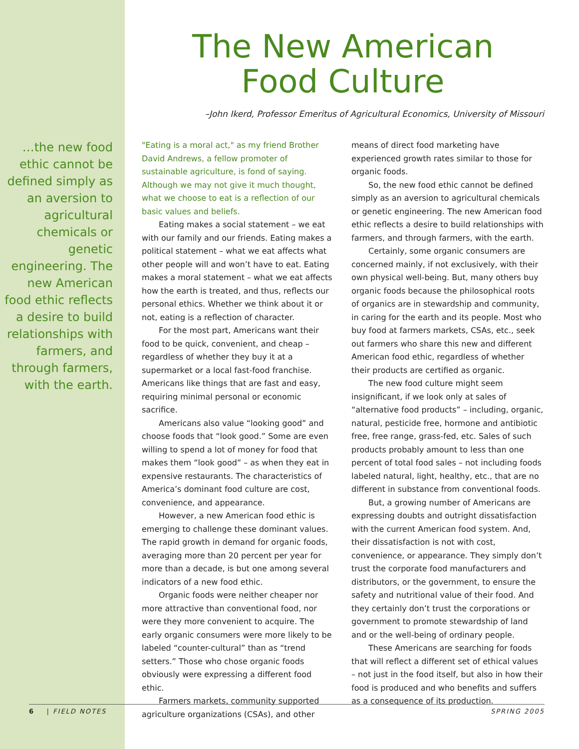…the new food ethic cannot be defined simply as an aversion to agricultural chemicals or genetic engineering. The new American food ethic reflects a desire to build relationships with farmers, and through farmers, with the earth.
The New American
Food Culture
–John Ikerd, Professor Emeritus of Agricultural Economics, University of Missouri
"Eating is a moral act," as my friend Brother David Andrews, a fellow promoter of sustainable agriculture, is fond of saying. Although we may not give it much thought, what we choose to eat is a reflection of our basic values and beliefs.
Eating makes a social statement – we eat with our family and our friends. Eating makes a political statement – what we eat affects what other people will and won’t have to eat. Eating makes a moral statement – what we eat affects how the earth is treated, and thus, reflects our personal ethics. Whether we think about it or not, eating is a reflection of character.
For the most part, Americans want their food to be quick, convenient, and cheap – regardless of whether they buy it at a supermarket or a local fast-food franchise. Americans like things that are fast and easy, requiring minimal personal or economic sacrifice.
Americans also value “looking good” and choose foods that “look good.” Some are even willing to spend a lot of money for food that makes them “look good” – as when they eat in expensive restaurants. The characteristics of America’s dominant food culture are cost, convenience, and appearance.
However, a new American food ethic is emerging to challenge these dominant values. The rapid growth in demand for organic foods, averaging more than 20 percent per year for more than a decade, is but one among several indicators of a new food ethic.
Organic foods were neither cheaper nor more attractive than conventional food, nor were they more convenient to acquire. The early organic consumers were more likely to be labeled “counter-cultural” than as “trend setters.” Those who chose organic foods obviously were expressing a different food ethic.
Farmers markets, community supported agriculture organizations (CSAs), and other means of direct food marketing have experienced growth rates similar to those for organic foods.
So, the new food ethic cannot be defined simply as an aversion to agricultural chemicals or genetic engineering. The new American food ethic reflects a desire to build relationships with farmers, and through farmers, with the earth.
Certainly, some organic consumers are concerned mainly, if not exclusively, with their own physical well-being. But, many others buy organic foods because the philosophical roots of organics are in stewardship and community, in caring for the earth and its people. Most who buy food at farmers markets, CSAs, etc., seek out farmers who share this new and different American food ethic, regardless of whether their products are certified as organic.
The new food culture might seem insignificant, if we look only at sales of “alternative food products” – including, organic, natural, pesticide free, hormone and antibiotic free, free range, grass-fed, etc. Sales of such products probably amount to less than one percent of total food sales – not including foods labeled natural, light, healthy, etc., that are no different in substance from conventional foods.
But, a growing number of Americans are expressing doubts and outright dissatisfaction with the current American food system. And, their dissatisfaction is not with cost, convenience, or appearance. They simply don’t trust the corporate food manufacturers and distributors, or the government, to ensure the safety and nutritional value of their food. And they certainly don’t trust the corporations or government to promote stewardship of land and or the well-being of ordinary people.
These Americans are searching for foods that will reflect a different set of ethical values – not just in the food itself, but also in how their food is produced and who benefits and suffers as a consequence of its production.
6 | FIELD NOTES SPRING 2005